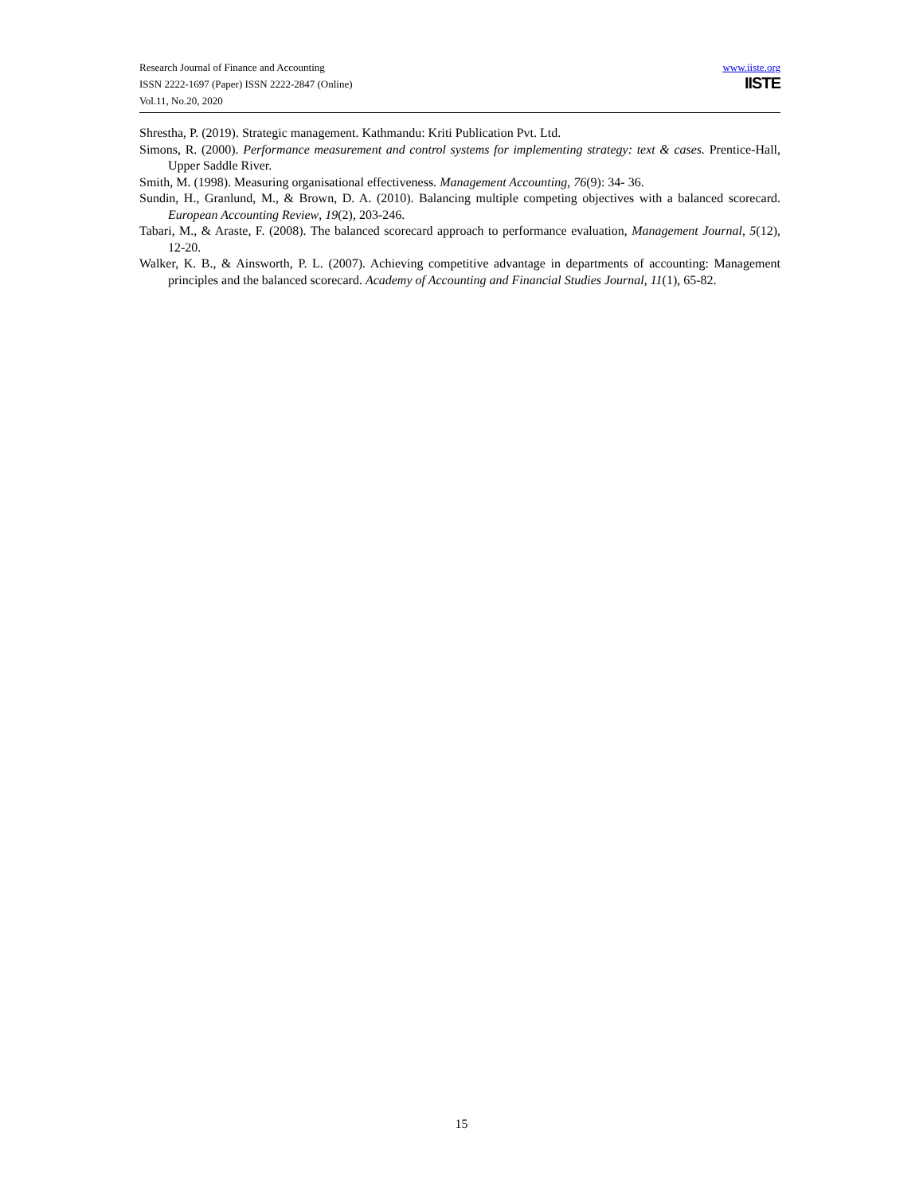Research Journal of Finance and Accounting
ISSN 2222-1697 (Paper) ISSN 2222-2847 (Online)
Vol.11, No.20, 2020
www.iiste.org
IISTE
Shrestha, P. (2019). Strategic management. Kathmandu: Kriti Publication Pvt. Ltd.
Simons, R. (2000). Performance measurement and control systems for implementing strategy: text & cases. Prentice-Hall, Upper Saddle River.
Smith, M. (1998). Measuring organisational effectiveness. Management Accounting, 76(9): 34- 36.
Sundin, H., Granlund, M., & Brown, D. A. (2010). Balancing multiple competing objectives with a balanced scorecard. European Accounting Review, 19(2), 203-246.
Tabari, M., & Araste, F. (2008). The balanced scorecard approach to performance evaluation, Management Journal, 5(12), 12-20.
Walker, K. B., & Ainsworth, P. L. (2007). Achieving competitive advantage in departments of accounting: Management principles and the balanced scorecard. Academy of Accounting and Financial Studies Journal, 11(1), 65-82.
15